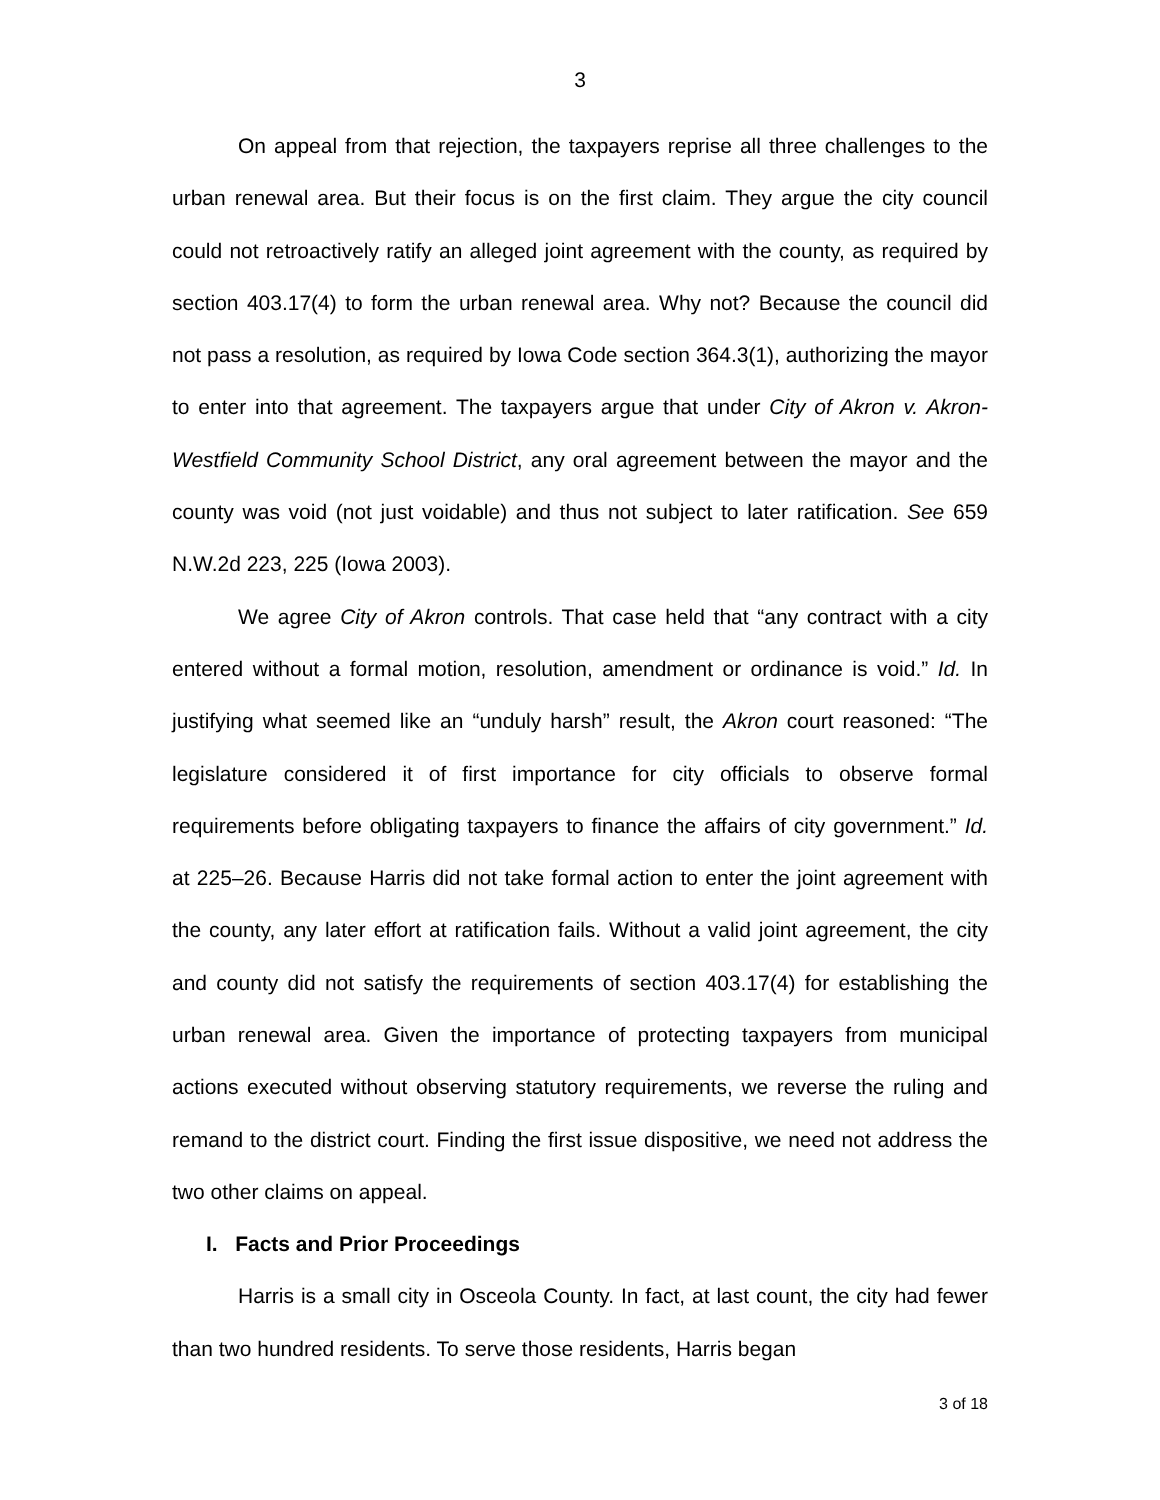3
On appeal from that rejection, the taxpayers reprise all three challenges to the urban renewal area. But their focus is on the first claim. They argue the city council could not retroactively ratify an alleged joint agreement with the county, as required by section 403.17(4) to form the urban renewal area. Why not? Because the council did not pass a resolution, as required by Iowa Code section 364.3(1), authorizing the mayor to enter into that agreement. The taxpayers argue that under City of Akron v. Akron-Westfield Community School District, any oral agreement between the mayor and the county was void (not just voidable) and thus not subject to later ratification. See 659 N.W.2d 223, 225 (Iowa 2003).
We agree City of Akron controls. That case held that “any contract with a city entered without a formal motion, resolution, amendment or ordinance is void.” Id. In justifying what seemed like an “unduly harsh” result, the Akron court reasoned: “The legislature considered it of first importance for city officials to observe formal requirements before obligating taxpayers to finance the affairs of city government.” Id. at 225–26. Because Harris did not take formal action to enter the joint agreement with the county, any later effort at ratification fails. Without a valid joint agreement, the city and county did not satisfy the requirements of section 403.17(4) for establishing the urban renewal area. Given the importance of protecting taxpayers from municipal actions executed without observing statutory requirements, we reverse the ruling and remand to the district court. Finding the first issue dispositive, we need not address the two other claims on appeal.
I. Facts and Prior Proceedings
Harris is a small city in Osceola County. In fact, at last count, the city had fewer than two hundred residents. To serve those residents, Harris began
3 of 18